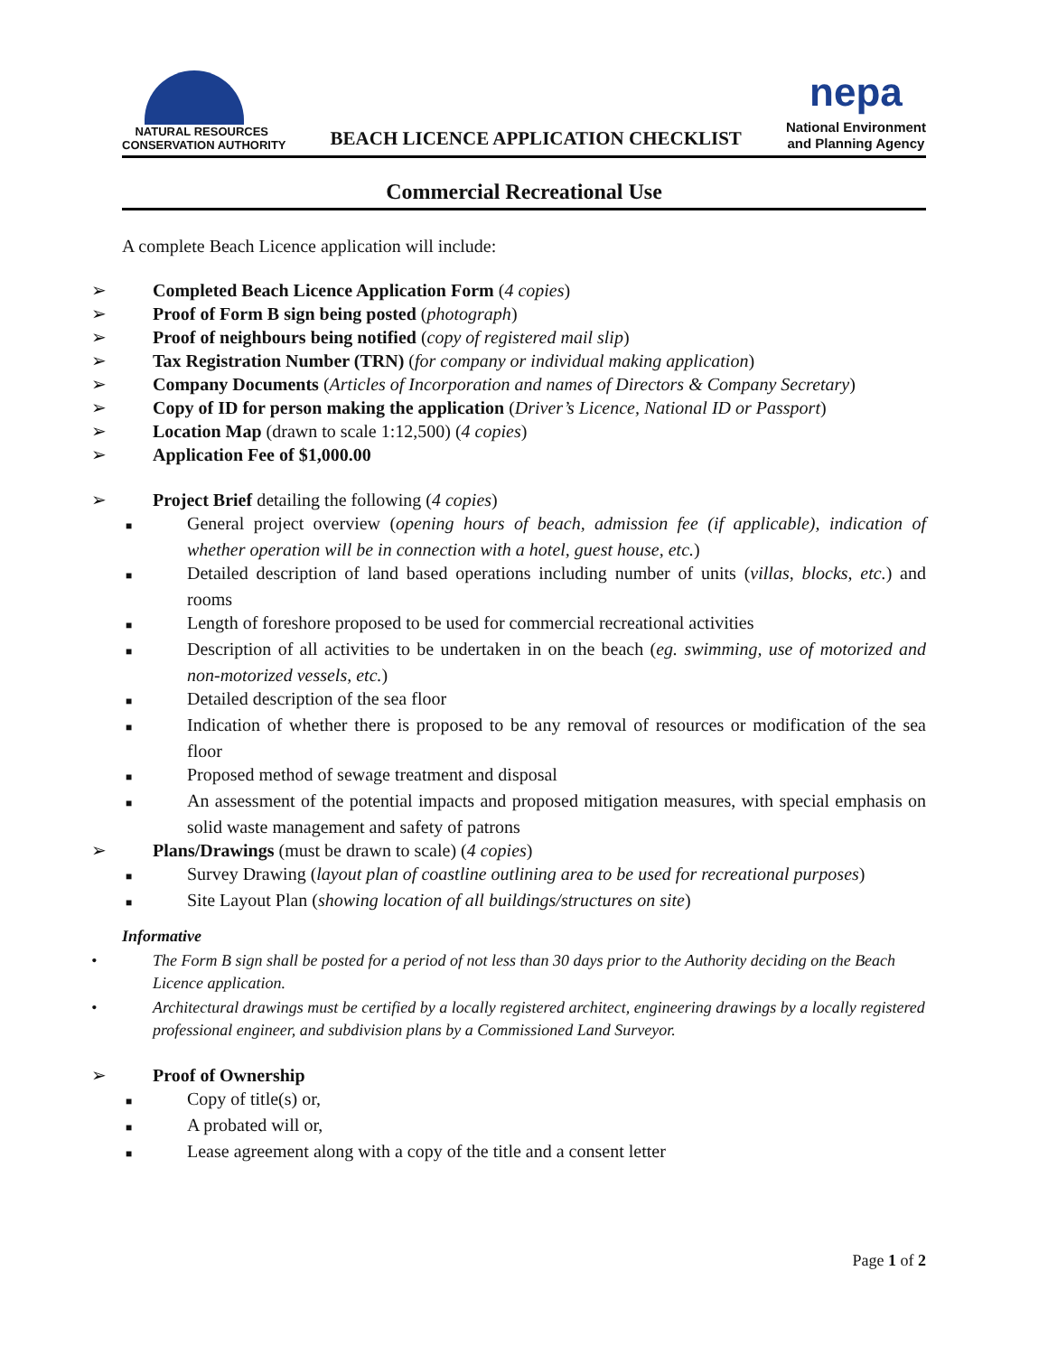NATURAL RESOURCES
CONSERVATION AUTHORITY
BEACH LICENCE APPLICATION CHECKLIST
nepa
National Environment
and Planning Agency
Commercial Recreational Use
A complete Beach Licence application will include:
➢ Completed Beach Licence Application Form (4 copies)
➢ Proof of Form B sign being posted (photograph)
➢ Proof of neighbours being notified (copy of registered mail slip)
➢ Tax Registration Number (TRN) (for company or individual making application)
➢ Company Documents (Articles of Incorporation and names of Directors & Company Secretary)
➢ Copy of ID for person making the application (Driver’s Licence, National ID or Passport)
➢ Location Map (drawn to scale 1:12,500) (4 copies)
➢ Application Fee of $1,000.00
➢ Project Brief detailing the following (4 copies)
■ General project overview (opening hours of beach, admission fee (if applicable), indication of whether operation will be in connection with a hotel, guest house, etc.)
■ Detailed description of land based operations including number of units (villas, blocks, etc.) and rooms
■ Length of foreshore proposed to be used for commercial recreational activities
■ Description of all activities to be undertaken in on the beach (eg. swimming, use of motorized and non-motorized vessels, etc.)
■ Detailed description of the sea floor
■ Indication of whether there is proposed to be any removal of resources or modification of the sea floor
■ Proposed method of sewage treatment and disposal
■ An assessment of the potential impacts and proposed mitigation measures, with special emphasis on solid waste management and safety of patrons
➢ Plans/Drawings (must be drawn to scale) (4 copies)
■ Survey Drawing (layout plan of coastline outlining area to be used for recreational purposes)
■ Site Layout Plan (showing location of all buildings/structures on site)
Informative
• The Form B sign shall be posted for a period of not less than 30 days prior to the Authority deciding on the Beach Licence application.
• Architectural drawings must be certified by a locally registered architect, engineering drawings by a locally registered professional engineer, and subdivision plans by a Commissioned Land Surveyor.
➢ Proof of Ownership
■ Copy of title(s) or,
■ A probated will or,
■ Lease agreement along with a copy of the title and a consent letter
Page 1 of 2